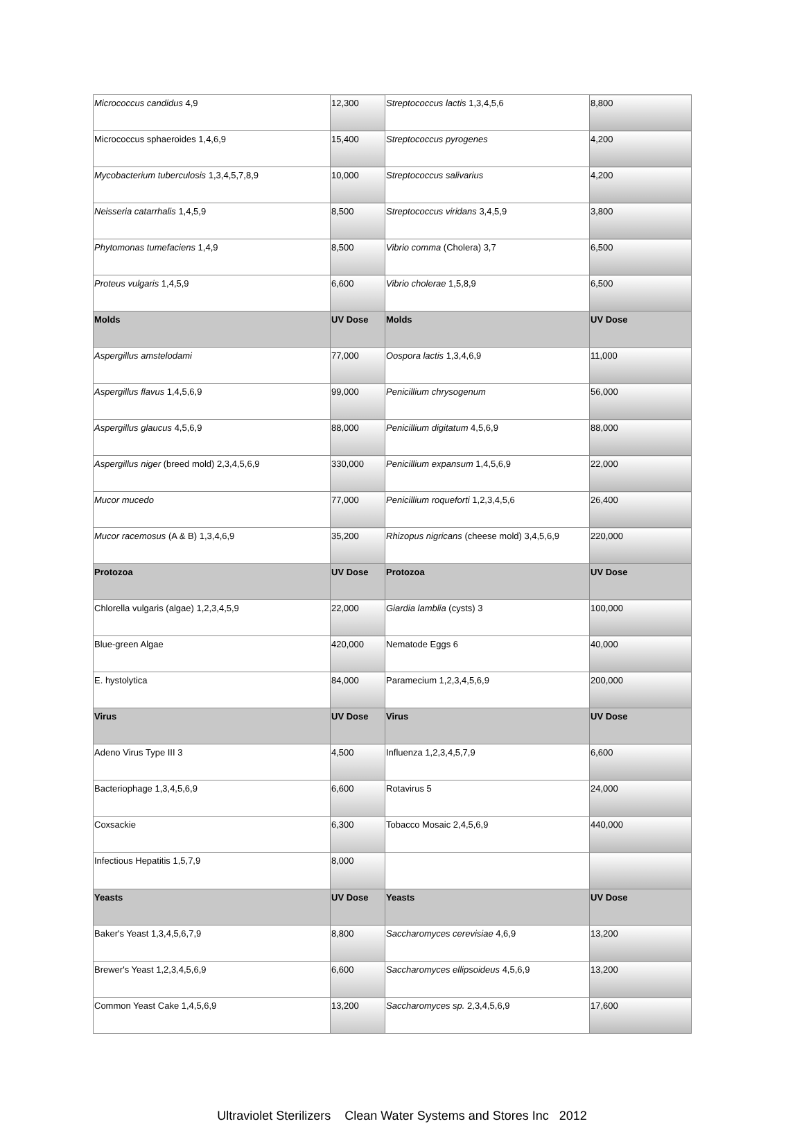| Micrococcus candidus 4,9 | 12,300 | Streptococcus lactis 1,3,4,5,6 | 8,800 |
| Micrococcus sphaeroides 1,4,6,9 | 15,400 | Streptococcus pyrogenes | 4,200 |
| Mycobacterium tuberculosis 1,3,4,5,7,8,9 | 10,000 | Streptococcus salivarius | 4,200 |
| Neisseria catarrhalis 1,4,5,9 | 8,500 | Streptococcus viridans 3,4,5,9 | 3,800 |
| Phytomonas tumefaciens 1,4,9 | 8,500 | Vibrio comma (Cholera) 3,7 | 6,500 |
| Proteus vulgaris 1,4,5,9 | 6,600 | Vibrio cholerae 1,5,8,9 | 6,500 |
| Molds | UV Dose | Molds | UV Dose |
| Aspergillus amstelodami | 77,000 | Oospora lactis 1,3,4,6,9 | 11,000 |
| Aspergillus flavus 1,4,5,6,9 | 99,000 | Penicillium chrysogenum | 56,000 |
| Aspergillus glaucus 4,5,6,9 | 88,000 | Penicillium digitatum 4,5,6,9 | 88,000 |
| Aspergillus niger (breed mold) 2,3,4,5,6,9 | 330,000 | Penicillium expansum 1,4,5,6,9 | 22,000 |
| Mucor mucedo | 77,000 | Penicillium roqueforti 1,2,3,4,5,6 | 26,400 |
| Mucor racemosus (A & B) 1,3,4,6,9 | 35,200 | Rhizopus nigricans (cheese mold) 3,4,5,6,9 | 220,000 |
| Protozoa | UV Dose | Protozoa | UV Dose |
| Chlorella vulgaris (algae) 1,2,3,4,5,9 | 22,000 | Giardia lamblia (cysts) 3 | 100,000 |
| Blue-green Algae | 420,000 | Nematode Eggs 6 | 40,000 |
| E. hystolytica | 84,000 | Paramecium 1,2,3,4,5,6,9 | 200,000 |
| Virus | UV Dose | Virus | UV Dose |
| Adeno Virus Type III 3 | 4,500 | Influenza 1,2,3,4,5,7,9 | 6,600 |
| Bacteriophage 1,3,4,5,6,9 | 6,600 | Rotavirus 5 | 24,000 |
| Coxsackie | 6,300 | Tobacco Mosaic 2,4,5,6,9 | 440,000 |
| Infectious Hepatitis 1,5,7,9 | 8,000 | | |
| Yeasts | UV Dose | Yeasts | UV Dose |
| Baker's Yeast 1,3,4,5,6,7,9 | 8,800 | Saccharomyces cerevisiae 4,6,9 | 13,200 |
| Brewer's Yeast 1,2,3,4,5,6,9 | 6,600 | Saccharomyces ellipsoideus 4,5,6,9 | 13,200 |
| Common Yeast Cake 1,4,5,6,9 | 13,200 | Saccharomyces sp. 2,3,4,5,6,9 | 17,600 |
Ultraviolet Sterilizers Clean Water Systems and Stores Inc 2012